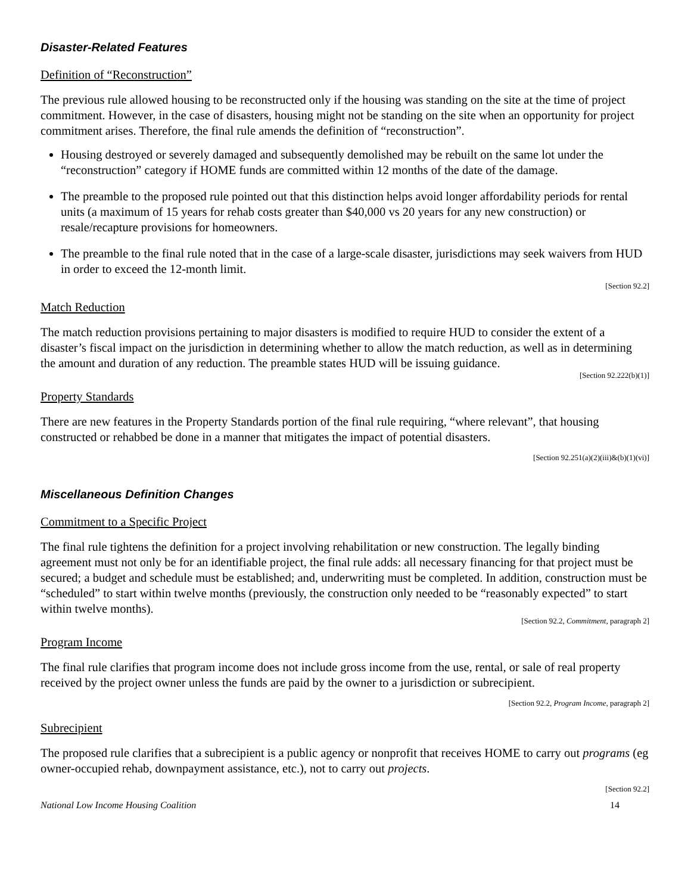Disaster-Related Features
Definition of “Reconstruction”
The previous rule allowed housing to be reconstructed only if the housing was standing on the site at the time of project commitment. However, in the case of disasters, housing might not be standing on the site when an opportunity for project commitment arises. Therefore, the final rule amends the definition of “reconstruction”.
Housing destroyed or severely damaged and subsequently demolished may be rebuilt on the same lot under the “reconstruction” category if HOME funds are committed within 12 months of the date of the damage.
The preamble to the proposed rule pointed out that this distinction helps avoid longer affordability periods for rental units (a maximum of 15 years for rehab costs greater than $40,000 vs 20 years for any new construction) or resale/recapture provisions for homeowners.
The preamble to the final rule noted that in the case of a large-scale disaster, jurisdictions may seek waivers from HUD in order to exceed the 12-month limit.
[Section 92.2]
Match Reduction
The match reduction provisions pertaining to major disasters is modified to require HUD to consider the extent of a disaster’s fiscal impact on the jurisdiction in determining whether to allow the match reduction, as well as in determining the amount and duration of any reduction. The preamble states HUD will be issuing guidance.
[Section 92.222(b)(1)]
Property Standards
There are new features in the Property Standards portion of the final rule requiring, “where relevant”, that housing constructed or rehabbed be done in a manner that mitigates the impact of potential disasters.
[Section 92.251(a)(2)(iii)&(b)(1)(vi)]
Miscellaneous Definition Changes
Commitment to a Specific Project
The final rule tightens the definition for a project involving rehabilitation or new construction. The legally binding agreement must not only be for an identifiable project, the final rule adds: all necessary financing for that project must be secured; a budget and schedule must be established; and, underwriting must be completed. In addition, construction must be “scheduled” to start within twelve months (previously, the construction only needed to be “reasonably expected” to start within twelve months).
[Section 92.2, Commitment, paragraph 2]
Program Income
The final rule clarifies that program income does not include gross income from the use, rental, or sale of real property received by the project owner unless the funds are paid by the owner to a jurisdiction or subrecipient.
[Section 92.2, Program Income, paragraph 2]
Subrecipient
The proposed rule clarifies that a subrecipient is a public agency or nonprofit that receives HOME to carry out programs (eg owner-occupied rehab, downpayment assistance, etc.), not to carry out projects.
[Section 92.2]
National Low Income Housing Coalition 14